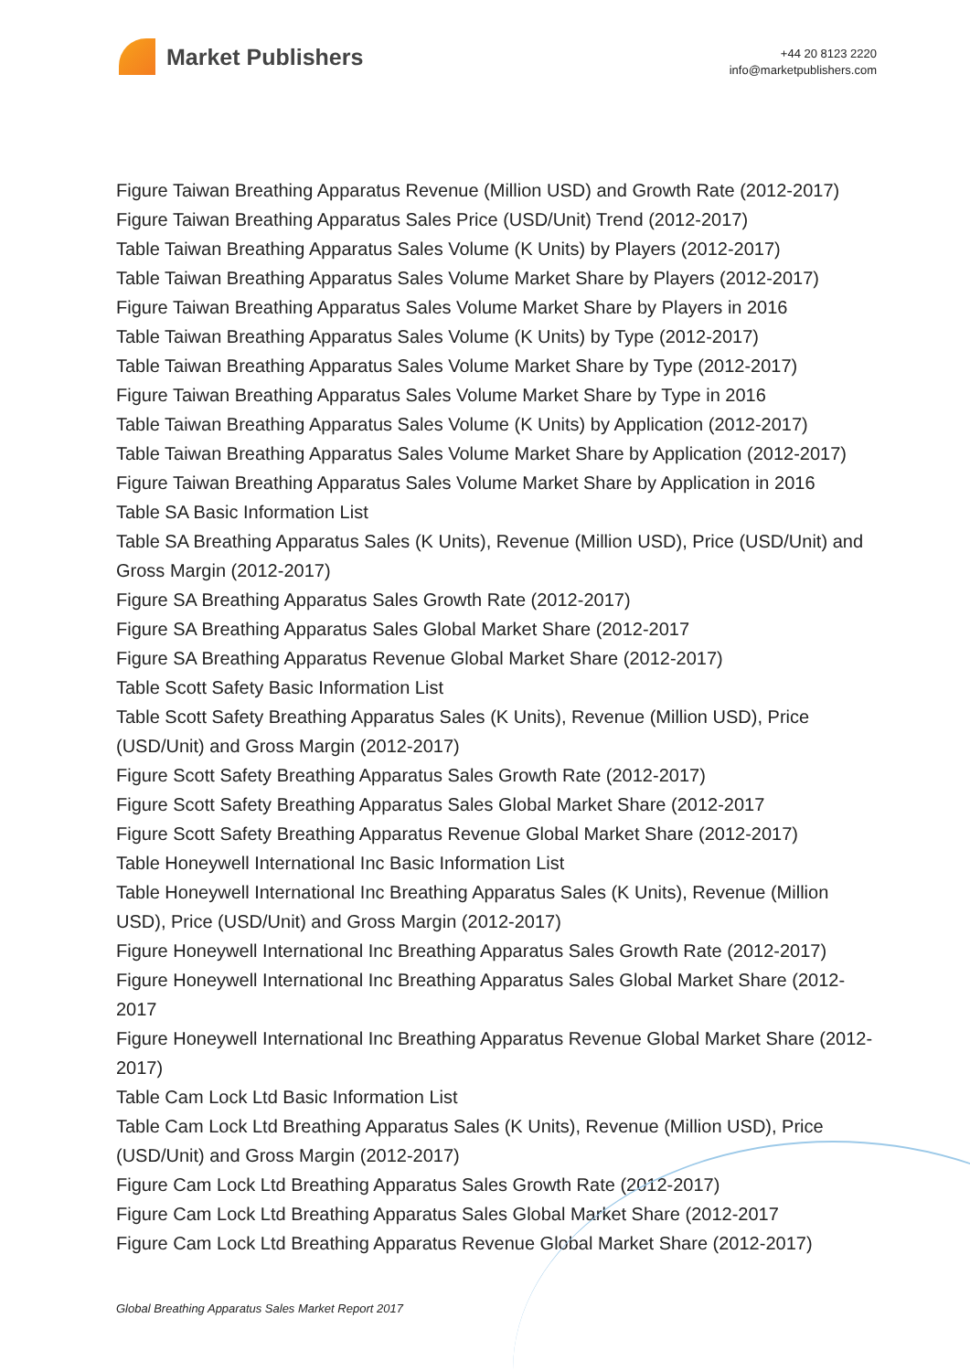Market Publishers
+44 20 8123 2220
info@marketpublishers.com
Figure Taiwan Breathing Apparatus Revenue (Million USD) and Growth Rate (2012-2017)
Figure Taiwan Breathing Apparatus Sales Price (USD/Unit) Trend (2012-2017)
Table Taiwan Breathing Apparatus Sales Volume (K Units) by Players (2012-2017)
Table Taiwan Breathing Apparatus Sales Volume Market Share by Players (2012-2017)
Figure Taiwan Breathing Apparatus Sales Volume Market Share by Players in 2016
Table Taiwan Breathing Apparatus Sales Volume (K Units) by Type (2012-2017)
Table Taiwan Breathing Apparatus Sales Volume Market Share by Type (2012-2017)
Figure Taiwan Breathing Apparatus Sales Volume Market Share by Type in 2016
Table Taiwan Breathing Apparatus Sales Volume (K Units) by Application (2012-2017)
Table Taiwan Breathing Apparatus Sales Volume Market Share by Application (2012-2017)
Figure Taiwan Breathing Apparatus Sales Volume Market Share by Application in 2016
Table SA Basic Information List
Table SA Breathing Apparatus Sales (K Units), Revenue (Million USD), Price (USD/Unit) and Gross Margin (2012-2017)
Figure SA Breathing Apparatus Sales Growth Rate (2012-2017)
Figure SA Breathing Apparatus Sales Global Market Share (2012-2017
Figure SA Breathing Apparatus Revenue Global Market Share (2012-2017)
Table Scott Safety Basic Information List
Table Scott Safety Breathing Apparatus Sales (K Units), Revenue (Million USD), Price (USD/Unit) and Gross Margin (2012-2017)
Figure Scott Safety Breathing Apparatus Sales Growth Rate (2012-2017)
Figure Scott Safety Breathing Apparatus Sales Global Market Share (2012-2017
Figure Scott Safety Breathing Apparatus Revenue Global Market Share (2012-2017)
Table Honeywell International Inc Basic Information List
Table Honeywell International Inc Breathing Apparatus Sales (K Units), Revenue (Million USD), Price (USD/Unit) and Gross Margin (2012-2017)
Figure Honeywell International Inc Breathing Apparatus Sales Growth Rate (2012-2017)
Figure Honeywell International Inc Breathing Apparatus Sales Global Market Share (2012-2017
Figure Honeywell International Inc Breathing Apparatus Revenue Global Market Share (2012-2017)
Table Cam Lock Ltd Basic Information List
Table Cam Lock Ltd Breathing Apparatus Sales (K Units), Revenue (Million USD), Price (USD/Unit) and Gross Margin (2012-2017)
Figure Cam Lock Ltd Breathing Apparatus Sales Growth Rate (2012-2017)
Figure Cam Lock Ltd Breathing Apparatus Sales Global Market Share (2012-2017
Figure Cam Lock Ltd Breathing Apparatus Revenue Global Market Share (2012-2017)
Global Breathing Apparatus Sales Market Report 2017